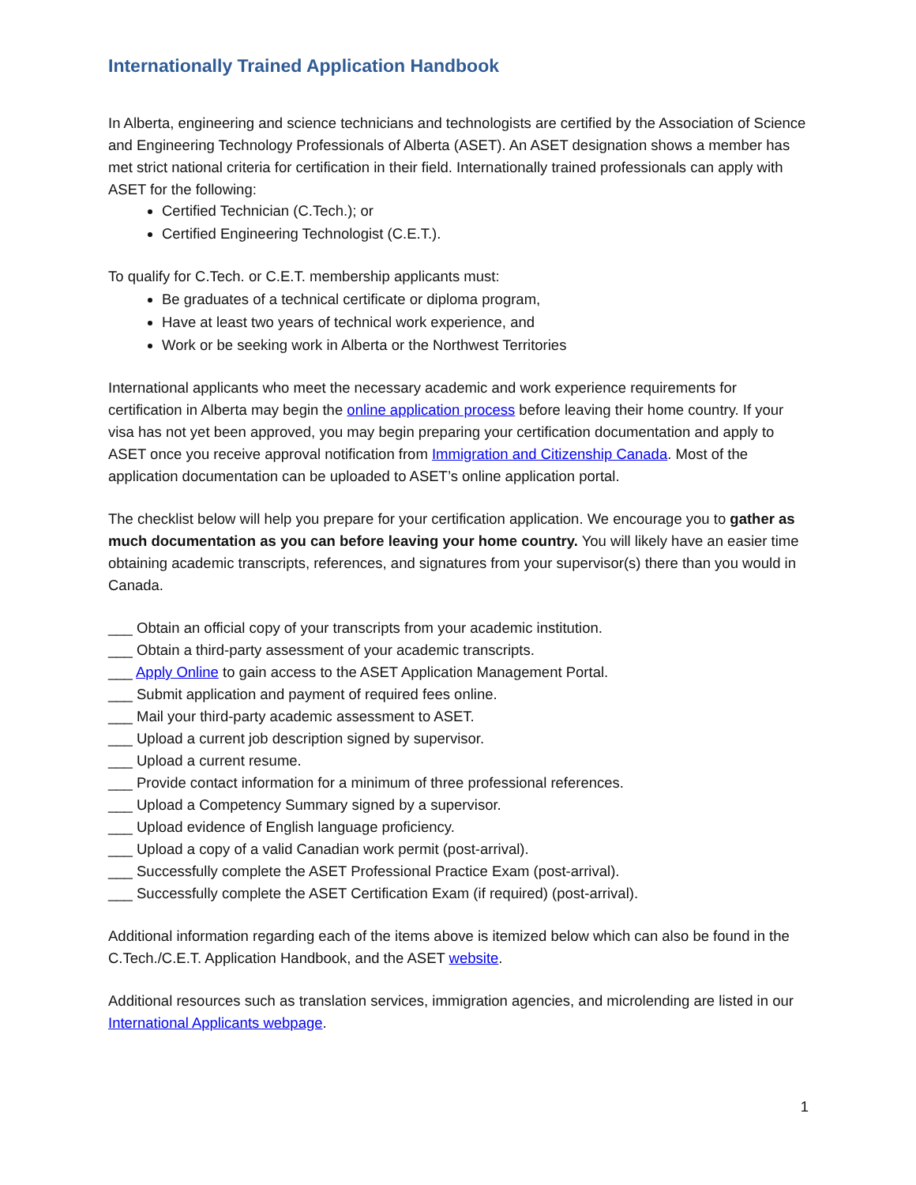Internationally Trained Application Handbook
In Alberta, engineering and science technicians and technologists are certified by the Association of Science and Engineering Technology Professionals of Alberta (ASET). An ASET designation shows a member has met strict national criteria for certification in their field. Internationally trained professionals can apply with ASET for the following:
Certified Technician (C.Tech.); or
Certified Engineering Technologist (C.E.T.).
To qualify for C.Tech. or C.E.T. membership applicants must:
Be graduates of a technical certificate or diploma program,
Have at least two years of technical work experience, and
Work or be seeking work in Alberta or the Northwest Territories
International applicants who meet the necessary academic and work experience requirements for certification in Alberta may begin the online application process before leaving their home country. If your visa has not yet been approved, you may begin preparing your certification documentation and apply to ASET once you receive approval notification from Immigration and Citizenship Canada. Most of the application documentation can be uploaded to ASET’s online application portal.
The checklist below will help you prepare for your certification application. We encourage you to gather as much documentation as you can before leaving your home country. You will likely have an easier time obtaining academic transcripts, references, and signatures from your supervisor(s) there than you would in Canada.
___ Obtain an official copy of your transcripts from your academic institution.
___ Obtain a third-party assessment of your academic transcripts.
___ Apply Online to gain access to the ASET Application Management Portal.
___ Submit application and payment of required fees online.
___ Mail your third-party academic assessment to ASET.
___ Upload a current job description signed by supervisor.
___ Upload a current resume.
___ Provide contact information for a minimum of three professional references.
___ Upload a Competency Summary signed by a supervisor.
___ Upload evidence of English language proficiency.
___ Upload a copy of a valid Canadian work permit (post-arrival).
___ Successfully complete the ASET Professional Practice Exam (post-arrival).
___ Successfully complete the ASET Certification Exam (if required) (post-arrival).
Additional information regarding each of the items above is itemized below which can also be found in the C.Tech./C.E.T. Application Handbook, and the ASET website.
Additional resources such as translation services, immigration agencies, and microlending are listed in our International Applicants webpage.
1